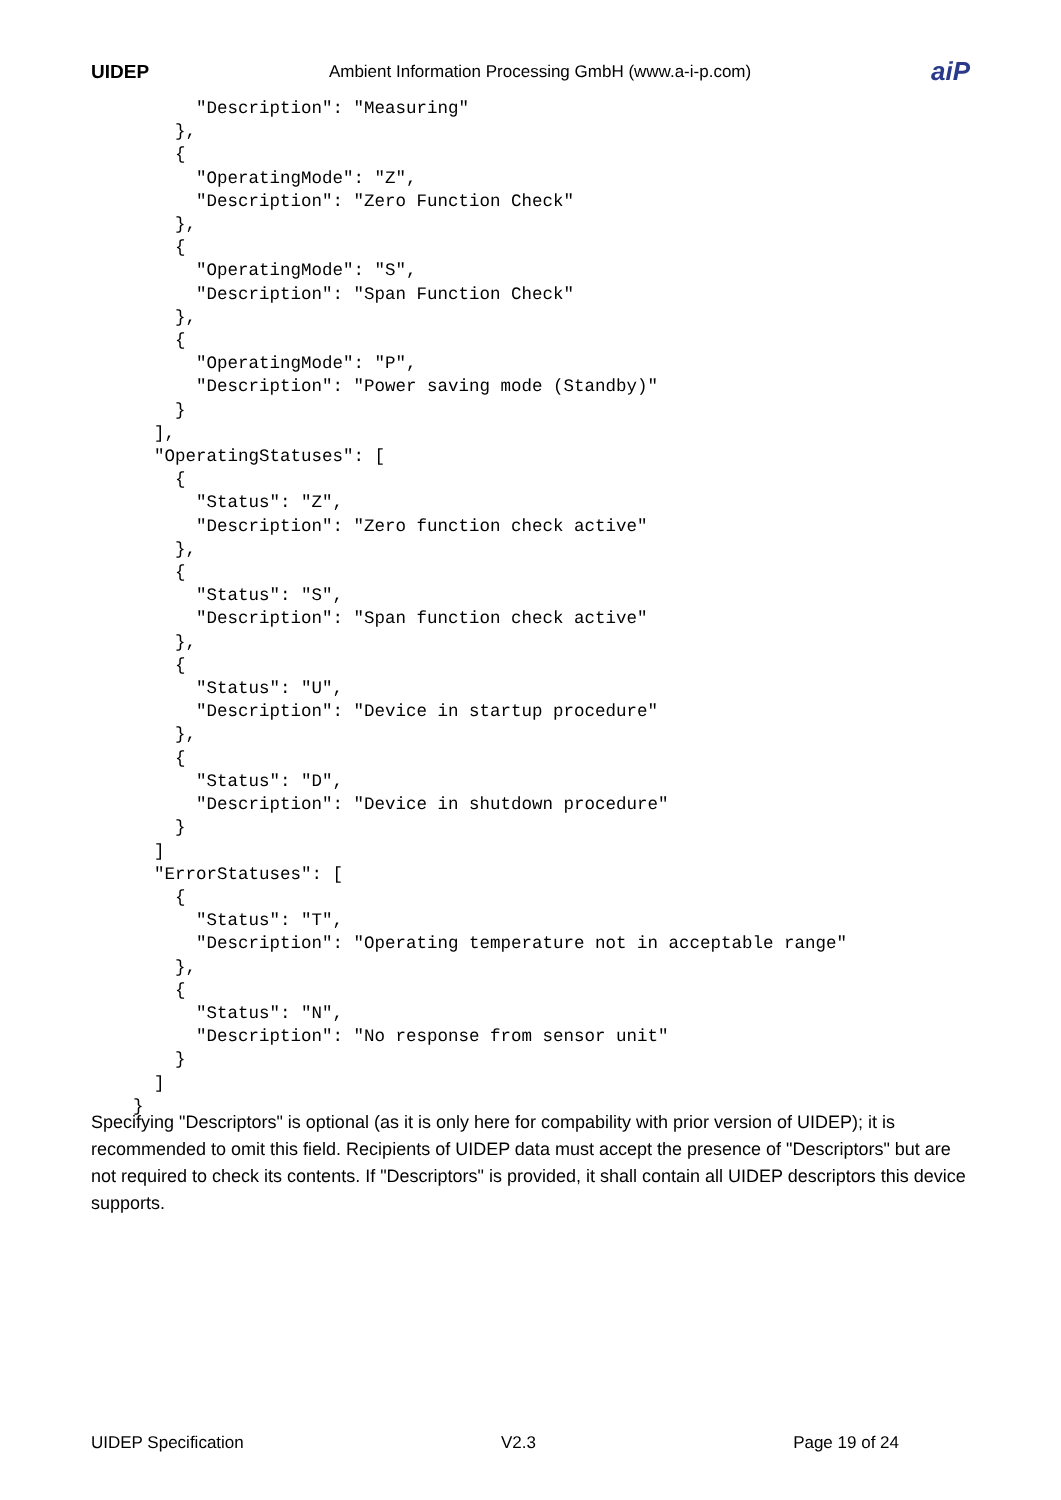UIDEP Ambient Information Processing GmbH (www.a-i-p.com) aiP
          "Description": "Measuring"
        },
        {
          "OperatingMode": "Z",
          "Description": "Zero Function Check"
        },
        {
          "OperatingMode": "S",
          "Description": "Span Function Check"
        },
        {
          "OperatingMode": "P",
          "Description": "Power saving mode (Standby)"
        }
      ],
      "OperatingStatuses": [
        {
          "Status": "Z",
          "Description": "Zero function check active"
        },
        {
          "Status": "S",
          "Description": "Span function check active"
        },
        {
          "Status": "U",
          "Description": "Device in startup procedure"
        },
        {
          "Status": "D",
          "Description": "Device in shutdown procedure"
        }
      ]
      "ErrorStatuses": [
        {
          "Status": "T",
          "Description": "Operating temperature not in acceptable range"
        },
        {
          "Status": "N",
          "Description": "No response from sensor unit"
        }
      ]
    }
Specifying "Descriptors" is optional (as it is only here for compability with prior version of UIDEP); it is recommended to omit this field. Recipients of UIDEP data must accept the presence of "Descriptors" but are not required to check its contents. If "Descriptors" is provided, it shall contain all UIDEP descriptors this device supports.
UIDEP Specification V2.3 Page 19 of 24